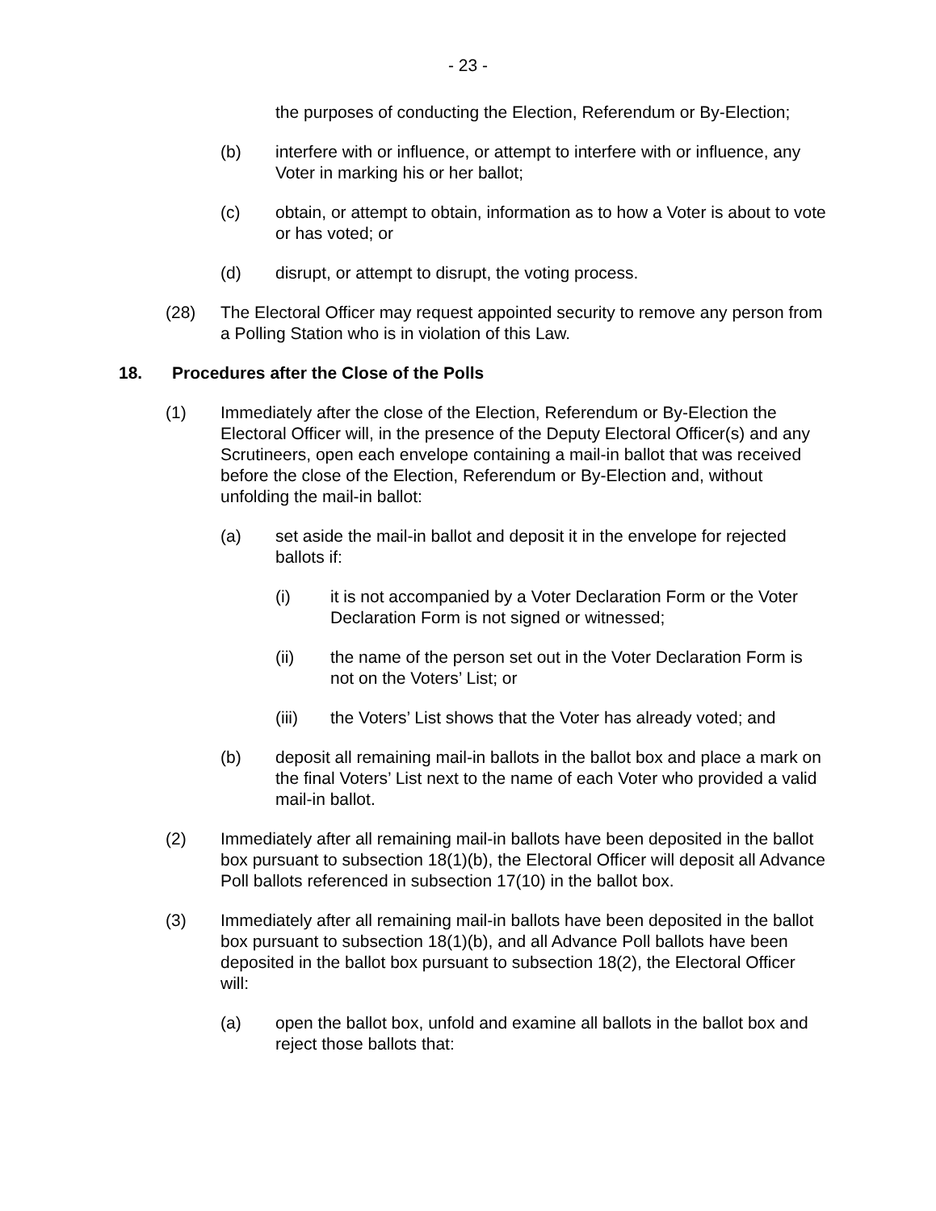- 23 -
the purposes of conducting the Election, Referendum or By-Election;
(b) interfere with or influence, or attempt to interfere with or influence, any Voter in marking his or her ballot;
(c) obtain, or attempt to obtain, information as to how a Voter is about to vote or has voted; or
(d) disrupt, or attempt to disrupt, the voting process.
(28) The Electoral Officer may request appointed security to remove any person from a Polling Station who is in violation of this Law.
18. Procedures after the Close of the Polls
(1) Immediately after the close of the Election, Referendum or By-Election the Electoral Officer will, in the presence of the Deputy Electoral Officer(s) and any Scrutineers, open each envelope containing a mail-in ballot that was received before the close of the Election, Referendum or By-Election and, without unfolding the mail-in ballot:
(a) set aside the mail-in ballot and deposit it in the envelope for rejected ballots if:
(i) it is not accompanied by a Voter Declaration Form or the Voter Declaration Form is not signed or witnessed;
(ii) the name of the person set out in the Voter Declaration Form is not on the Voters’ List; or
(iii) the Voters’ List shows that the Voter has already voted; and
(b) deposit all remaining mail-in ballots in the ballot box and place a mark on the final Voters’ List next to the name of each Voter who provided a valid mail-in ballot.
(2) Immediately after all remaining mail-in ballots have been deposited in the ballot box pursuant to subsection 18(1)(b), the Electoral Officer will deposit all Advance Poll ballots referenced in subsection 17(10) in the ballot box.
(3) Immediately after all remaining mail-in ballots have been deposited in the ballot box pursuant to subsection 18(1)(b), and all Advance Poll ballots have been deposited in the ballot box pursuant to subsection 18(2), the Electoral Officer will:
(a) open the ballot box, unfold and examine all ballots in the ballot box and reject those ballots that: